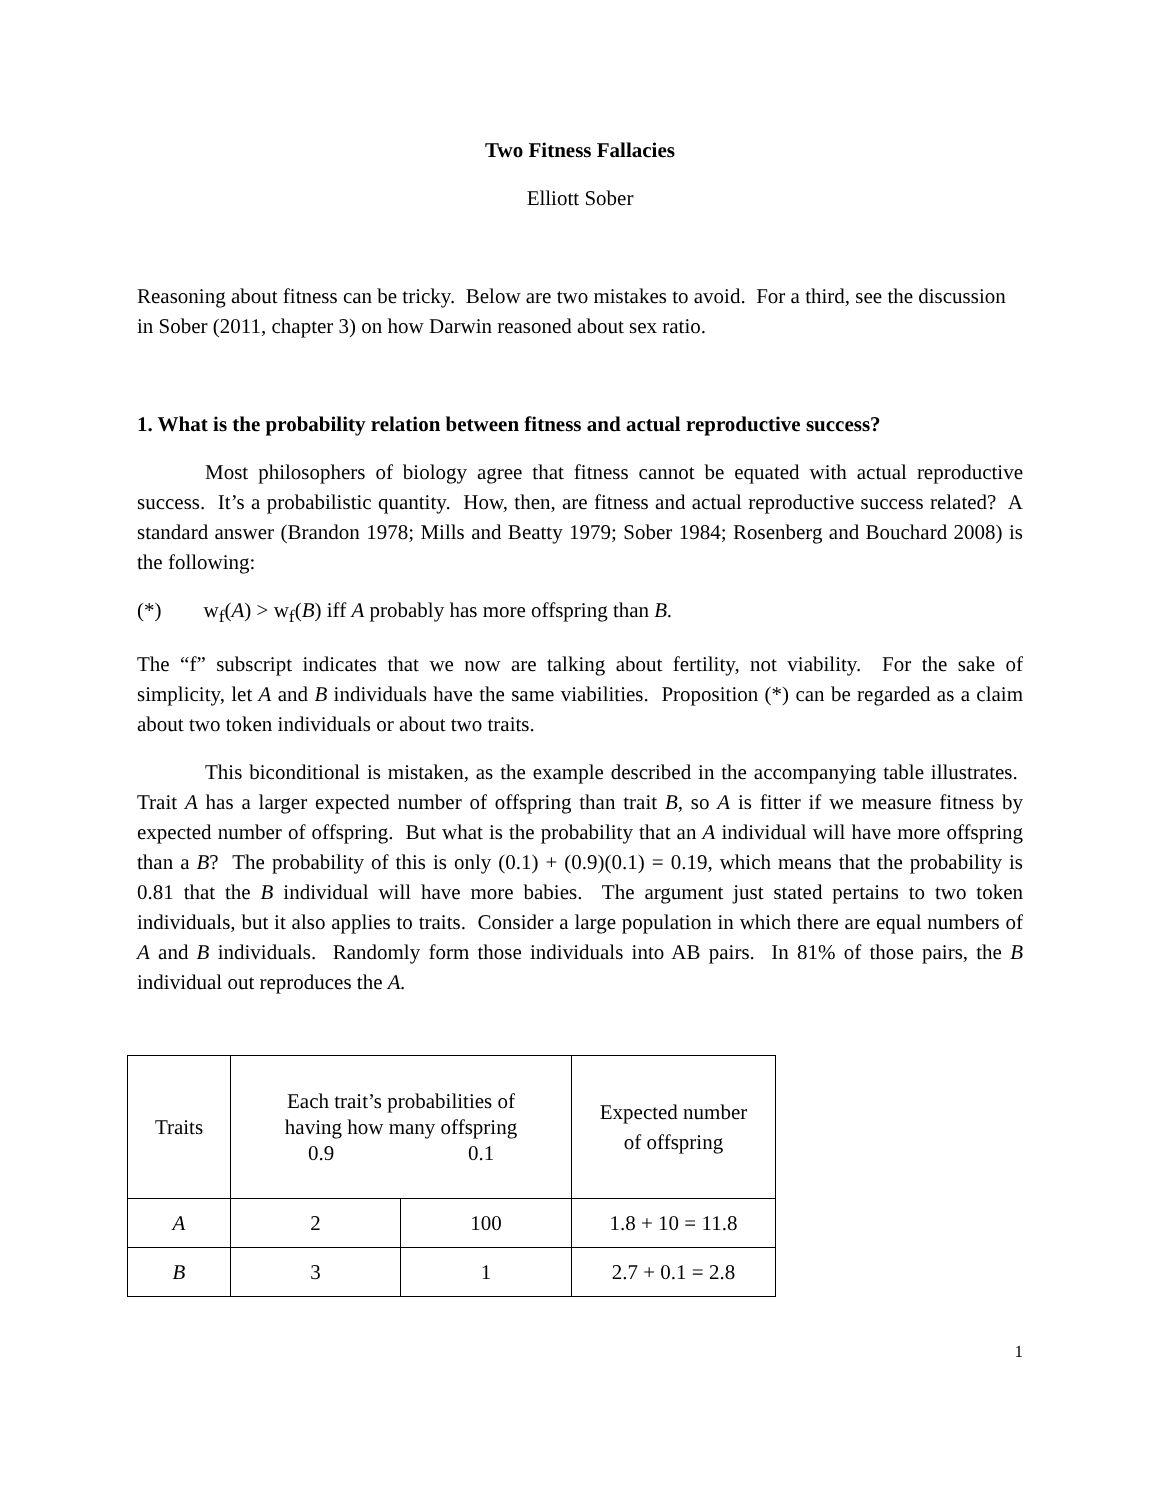Two Fitness Fallacies
Elliott Sober
Reasoning about fitness can be tricky. Below are two mistakes to avoid. For a third, see the discussion in Sober (2011, chapter 3) on how Darwin reasoned about sex ratio.
1. What is the probability relation between fitness and actual reproductive success?
Most philosophers of biology agree that fitness cannot be equated with actual reproductive success. It’s a probabilistic quantity. How, then, are fitness and actual reproductive success related? A standard answer (Brandon 1978; Mills and Beatty 1979; Sober 1984; Rosenberg and Bouchard 2008) is the following:
(*) w<sub>f</sub>(A) > w<sub>f</sub>(B) iff A probably has more offspring than B.
The “f” subscript indicates that we now are talking about fertility, not viability. For the sake of simplicity, let A and B individuals have the same viabilities. Proposition (*) can be regarded as a claim about two token individuals or about two traits.
This biconditional is mistaken, as the example described in the accompanying table illustrates. Trait A has a larger expected number of offspring than trait B, so A is fitter if we measure fitness by expected number of offspring. But what is the probability that an A individual will have more offspring than a B? The probability of this is only (0.1) + (0.9)(0.1) = 0.19, which means that the probability is 0.81 that the B individual will have more babies. The argument just stated pertains to two token individuals, but it also applies to traits. Consider a large population in which there are equal numbers of A and B individuals. Randomly form those individuals into AB pairs. In 81% of those pairs, the B individual out reproduces the A.
| Traits | Each trait’s probabilities of having how many offspring 0.9 0.1 | | Expected number of offspring |
| A | 2 | 100 | 1.8 + 10 = 11.8 |
| B | 3 | 1 | 2.7 + 0.1 = 2.8 |
1